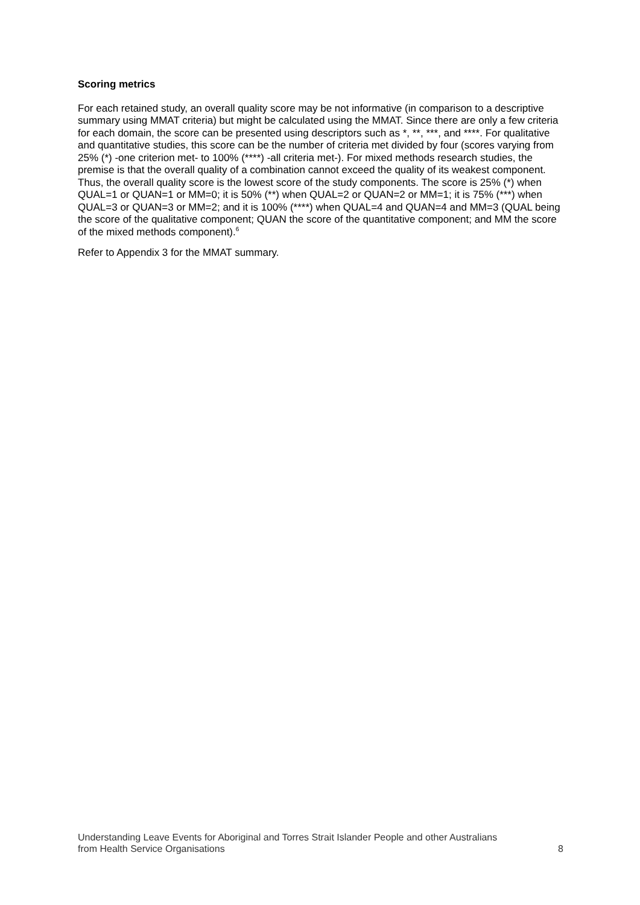Scoring metrics
For each retained study, an overall quality score may be not informative (in comparison to a descriptive summary using MMAT criteria) but might be calculated using the MMAT. Since there are only a few criteria for each domain, the score can be presented using descriptors such as *, **, ***, and ****. For qualitative and quantitative studies, this score can be the number of criteria met divided by four (scores varying from 25% (*) -one criterion met- to 100% (****) -all criteria met-). For mixed methods research studies, the premise is that the overall quality of a combination cannot exceed the quality of its weakest component. Thus, the overall quality score is the lowest score of the study components. The score is 25% (*) when QUAL=1 or QUAN=1 or MM=0; it is 50% (**) when QUAL=2 or QUAN=2 or MM=1; it is 75% (***) when QUAL=3 or QUAN=3 or MM=2; and it is 100% (****) when QUAL=4 and QUAN=4 and MM=3 (QUAL being the score of the qualitative component; QUAN the score of the quantitative component; and MM the score of the mixed methods component).<sup>6</sup>
Refer to Appendix 3 for the MMAT summary.
Understanding Leave Events for Aboriginal and Torres Strait Islander People and other Australians
from Health Service Organisations
8